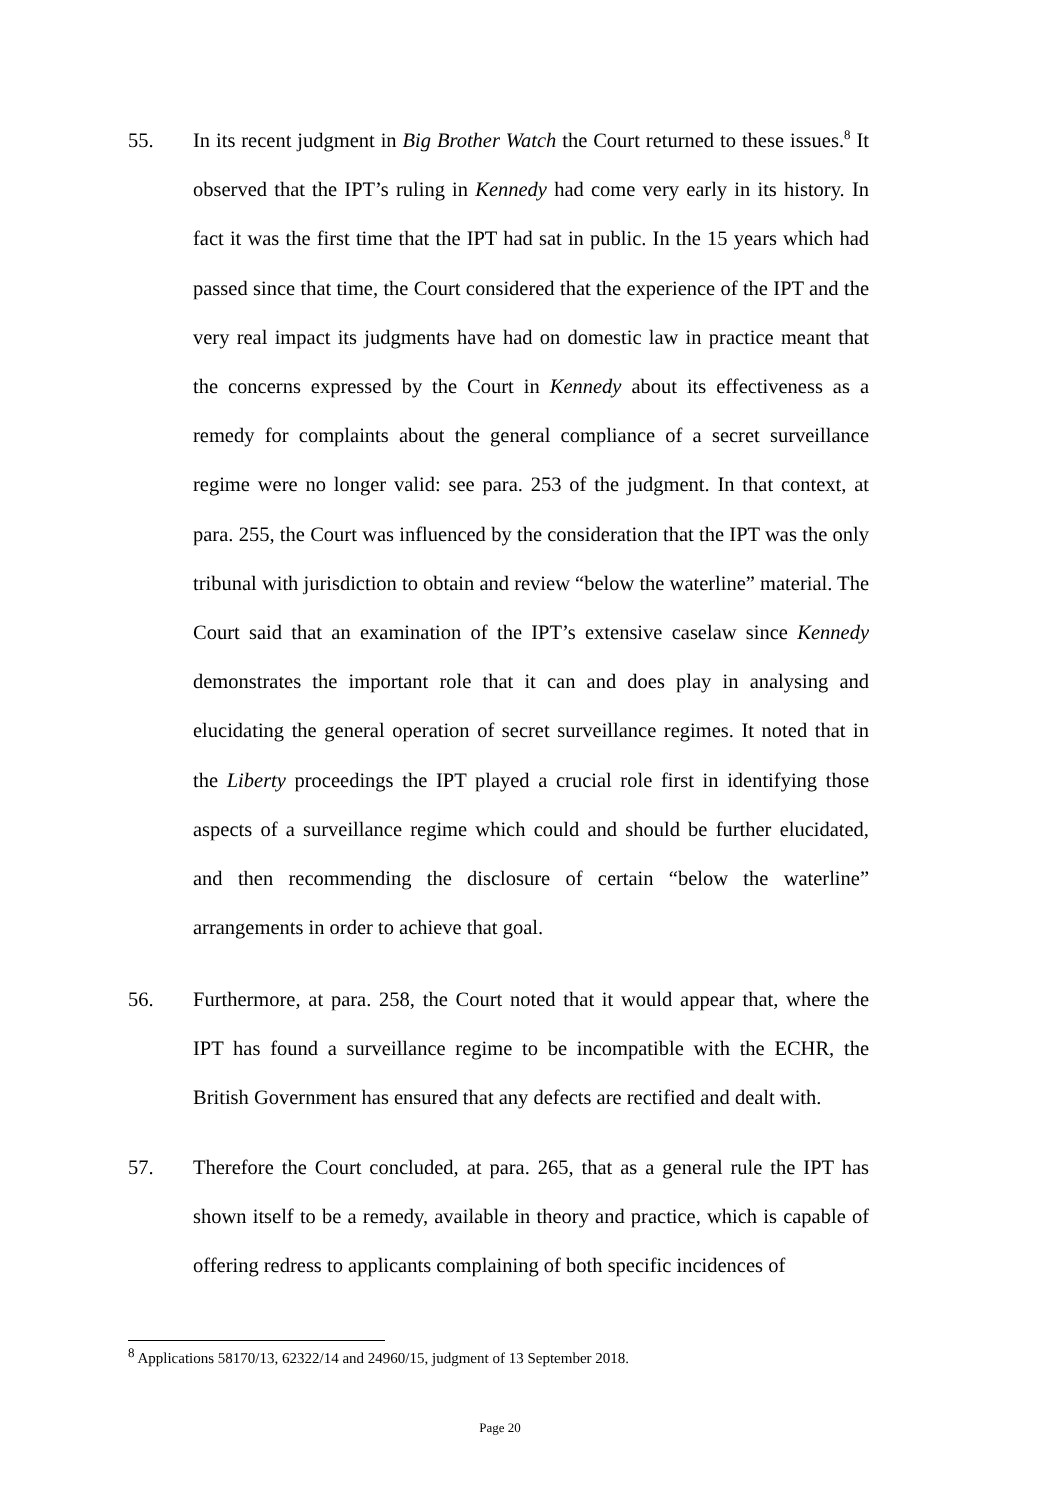55. In its recent judgment in Big Brother Watch the Court returned to these issues.<sup>8</sup> It observed that the IPT’s ruling in Kennedy had come very early in its history. In fact it was the first time that the IPT had sat in public. In the 15 years which had passed since that time, the Court considered that the experience of the IPT and the very real impact its judgments have had on domestic law in practice meant that the concerns expressed by the Court in Kennedy about its effectiveness as a remedy for complaints about the general compliance of a secret surveillance regime were no longer valid: see para. 253 of the judgment. In that context, at para. 255, the Court was influenced by the consideration that the IPT was the only tribunal with jurisdiction to obtain and review “below the waterline” material. The Court said that an examination of the IPT’s extensive caselaw since Kennedy demonstrates the important role that it can and does play in analysing and elucidating the general operation of secret surveillance regimes. It noted that in the Liberty proceedings the IPT played a crucial role first in identifying those aspects of a surveillance regime which could and should be further elucidated, and then recommending the disclosure of certain “below the waterline” arrangements in order to achieve that goal.
56. Furthermore, at para. 258, the Court noted that it would appear that, where the IPT has found a surveillance regime to be incompatible with the ECHR, the British Government has ensured that any defects are rectified and dealt with.
57. Therefore the Court concluded, at para. 265, that as a general rule the IPT has shown itself to be a remedy, available in theory and practice, which is capable of offering redress to applicants complaining of both specific incidences of
<sup>8</sup> Applications 58170/13, 62322/14 and 24960/15, judgment of 13 September 2018.
Page 20